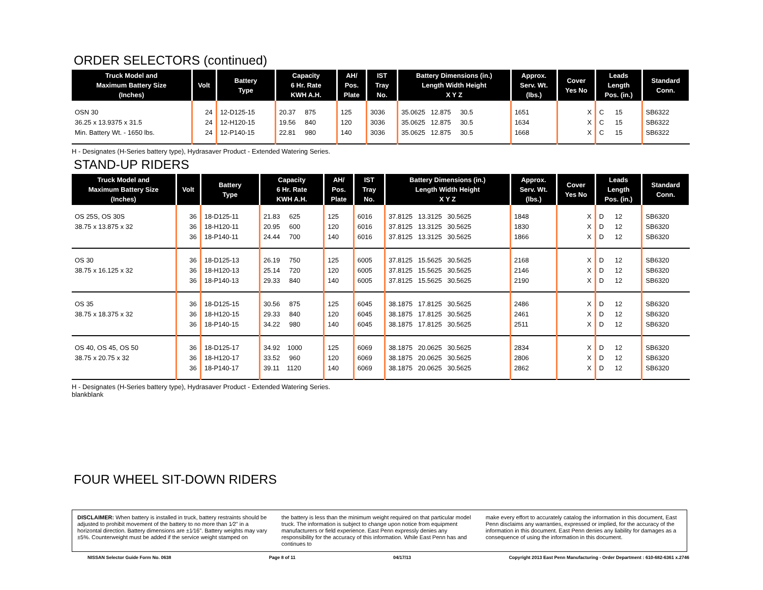ORDER SELECTORS (continued)
| Truck Model and Maximum Battery Size (Inches) | Volt | Battery Type | Capacity 6 Hr. Rate KWH A.H. | AH/ Pos. Plate | IST Tray No. | Battery Dimensions (in.) Length Width Height X Y Z | Approx. Serv. Wt. (lbs.) | Cover Yes No | Leads Length Pos. (in.) | Standard Conn. |
| --- | --- | --- | --- | --- | --- | --- | --- | --- | --- | --- |
| OSN 30 | 24 | 12-D125-15 | 20.37 875 | 125 | 3036 | 35.0625 12.875 30.5 | 1651 | X | C 15 | SB6322 |
| 36.25 x 13.9375 x 31.5 | 24 | 12-H120-15 | 19.56 840 | 120 | 3036 | 35.0625 12.875 30.5 | 1634 | X | C 15 | SB6322 |
| Min. Battery Wt. - 1650 lbs. | 24 | 12-P140-15 | 22.81 980 | 140 | 3036 | 35.0625 12.875 30.5 | 1668 | X | C 15 | SB6322 |
H - Designates (H-Series battery type), Hydrasaver Product - Extended Watering Series.
STAND-UP RIDERS
| Truck Model and Maximum Battery Size (Inches) | Volt | Battery Type | Capacity 6 Hr. Rate KWH A.H. | AH/ Pos. Plate | IST Tray No. | Battery Dimensions (in.) Length Width Height X Y Z | Approx. Serv. Wt. (lbs.) | Cover Yes No | Leads Length Pos. (in.) | Standard Conn. |
| --- | --- | --- | --- | --- | --- | --- | --- | --- | --- | --- |
| OS 25S, OS 30S | 36 | 18-D125-11 | 21.83 625 | 125 | 6016 | 37.8125 13.3125 30.5625 | 1848 | X | D 12 | SB6320 |
| 38.75 x 13.875 x 32 | 36 | 18-H120-11 | 20.95 600 | 120 | 6016 | 37.8125 13.3125 30.5625 | 1830 | X | D 12 | SB6320 |
| | 36 | 18-P140-11 | 24.44 700 | 140 | 6016 | 37.8125 13.3125 30.5625 | 1866 | X | D 12 | SB6320 |
| OS 30 | 36 | 18-D125-13 | 26.19 750 | 125 | 6005 | 37.8125 15.5625 30.5625 | 2168 | X | D 12 | SB6320 |
| 38.75 x 16.125 x 32 | 36 | 18-H120-13 | 25.14 720 | 120 | 6005 | 37.8125 15.5625 30.5625 | 2146 | X | D 12 | SB6320 |
| | 36 | 18-P140-13 | 29.33 840 | 140 | 6005 | 37.8125 15.5625 30.5625 | 2190 | X | D 12 | SB6320 |
| OS 35 | 36 | 18-D125-15 | 30.56 875 | 125 | 6045 | 38.1875 17.8125 30.5625 | 2486 | X | D 12 | SB6320 |
| 38.75 x 18.375 x 32 | 36 | 18-H120-15 | 29.33 840 | 120 | 6045 | 38.1875 17.8125 30.5625 | 2461 | X | D 12 | SB6320 |
| | 36 | 18-P140-15 | 34.22 980 | 140 | 6045 | 38.1875 17.8125 30.5625 | 2511 | X | D 12 | SB6320 |
| OS 40, OS 45, OS 50 | 36 | 18-D125-17 | 34.92 1000 | 125 | 6069 | 38.1875 20.0625 30.5625 | 2834 | X | D 12 | SB6320 |
| 38.75 x 20.75 x 32 | 36 | 18-H120-17 | 33.52 960 | 120 | 6069 | 38.1875 20.0625 30.5625 | 2806 | X | D 12 | SB6320 |
| | 36 | 18-P140-17 | 39.11 1120 | 140 | 6069 | 38.1875 20.0625 30.5625 | 2862 | X | D 12 | SB6320 |
H - Designates (H-Series battery type), Hydrasaver Product - Extended Watering Series.
blankblank
FOUR WHEEL SIT-DOWN RIDERS
DISCLAIMER: When battery is installed in truck, battery restraints should be adjusted to prohibit movement of the battery to no more than 1⁄2" in a horizontal direction. Battery dimensions are ±1⁄16". Battery weights may vary ±5%. Counterweight must be added if the service weight stamped on
the battery is less than the minimum weight required on that particular model truck. The information is subject to change upon notice from equipment manufacturers or field experience. East Penn expressly denies any responsibility for the accuracy of this information. While East Penn has and continues to
make every effort to accurately catalog the information in this document, East Penn disclaims any warranties, expressed or implied, for the accuracy of the information in this document. East Penn denies any liability for damages as a consequence of using the information in this document.
NISSAN Selector Guide Form No. 0638 Page 8 of 11 04/17/13 Copyright 2013 East Penn Manufacturing - Order Department : 610-682-6361 x.2746